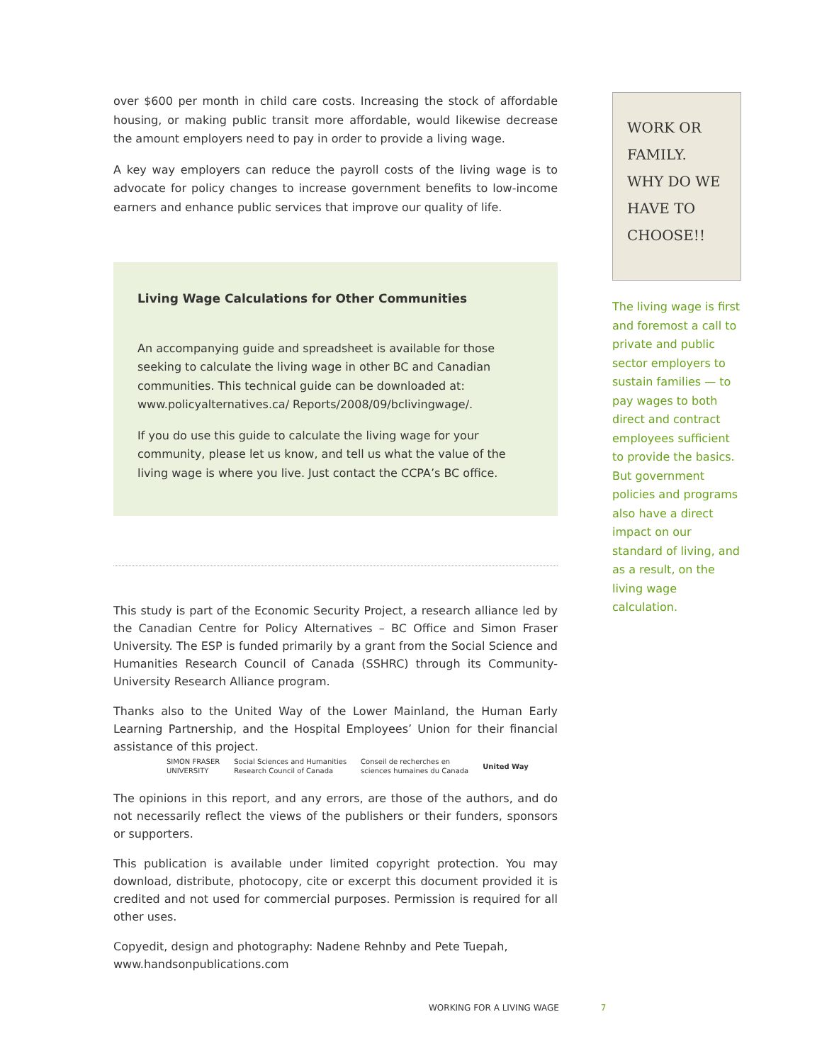over $600 per month in child care costs. Increasing the stock of affordable housing, or making public transit more affordable, would likewise decrease the amount employers need to pay in order to provide a living wage.
A key way employers can reduce the payroll costs of the living wage is to advocate for policy changes to increase government benefits to low-income earners and enhance public services that improve our quality of life.
Living Wage Calculations for Other Communities
An accompanying guide and spreadsheet is available for those seeking to calculate the living wage in other BC and Canadian communities. This technical guide can be downloaded at: www.policyalternatives.ca/ Reports/2008/09/bclivingwage/.
If you do use this guide to calculate the living wage for your community, please let us know, and tell us what the value of the living wage is where you live. Just contact the CCPA’s BC office.
This study is part of the Economic Security Project, a research alliance led by the Canadian Centre for Policy Alternatives – BC Office and Simon Fraser University. The ESP is funded primarily by a grant from the Social Science and Humanities Research Council of Canada (SSHRC) through its Community-University Research Alliance program.
Thanks also to the United Way of the Lower Mainland, the Human Early Learning Partnership, and the Hospital Employees’ Union for their financial assistance of this project.
SIMON FRASER
UNIVERSITY
Social Sciences and Humanities
Research Council of Canada
Conseil de recherches en
sciences humaines du Canada
United Way
The opinions in this report, and any errors, are those of the authors, and do not necessarily reflect the views of the publishers or their funders, sponsors or supporters.
This publication is available under limited copyright protection. You may download, distribute, photocopy, cite or excerpt this document provided it is credited and not used for commercial purposes. Permission is required for all other uses.
Copyedit, design and photography: Nadene Rehnby and Pete Tuepah, www.handsonpublications.com
WORK OR
FAMILY.
WHY DO WE
HAVE TO
CHOOSE!!
The living wage is first and foremost a call to private and public sector employers to sustain families — to pay wages to both direct and contract employees sufficient to provide the basics. But government policies and programs also have a direct impact on our standard of living, and as a result, on the living wage calculation.
WORKING FOR A LIVING WAGE 7